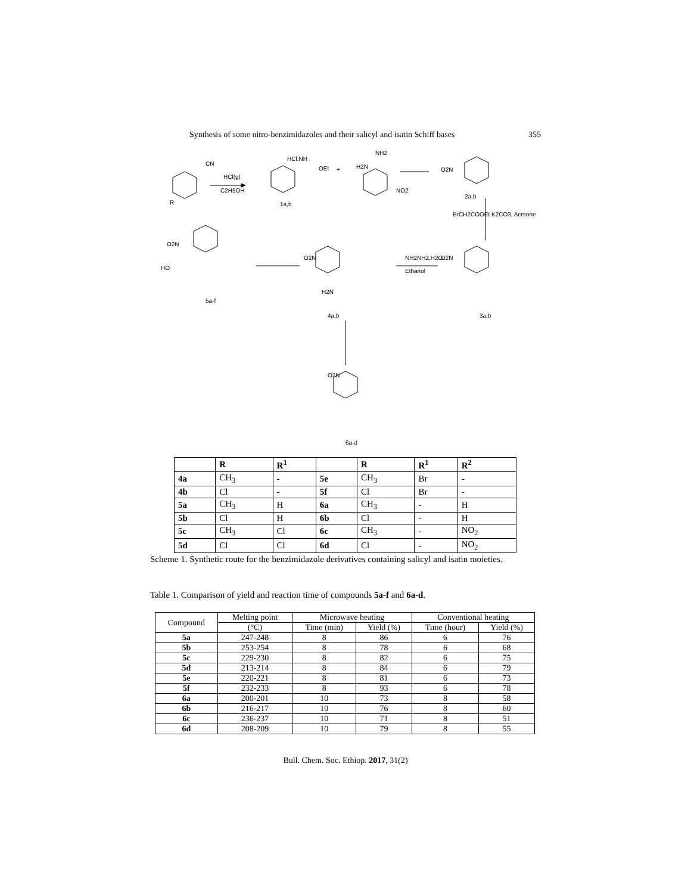Synthesis of some nitro-benzimidazoles and their salicyl and isatin Schiff bases 355
CN
HCl(g)
C2H5OH
HCl.NH
OEt
+
NH2
H2N
NO2
R
1a,b
O2N
2a,b
BrCH2COOEt K2CO3, Acetone
NH2NH2.H2O
Ethanol
O2N
3a,b
O2N
H2N
4a,b
O2N
HO
5a-f
O2N
6a-d
| | R | R<sup>1</sup> | | R | R<sup>1</sup> | R<sup>2</sup> |
| 4a | CH<sub>3</sub> | - | 5e | CH<sub>3</sub> | Br | - |
| 4b | Cl | - | 5f | Cl | Br | - |
| 5a | CH<sub>3</sub> | H | 6a | CH<sub>3</sub> | - | H |
| 5b | Cl | H | 6b | Cl | - | H |
| 5c | CH<sub>3</sub> | Cl | 6c | CH<sub>3</sub> | - | NO<sub>2</sub> |
| 5d | Cl | Cl | 6d | Cl | - | NO<sub>2</sub> |
Scheme 1. Synthetic route for the benzimidazole derivatives containing salicyl and isatin moieties.
Table 1. Comparison of yield and reaction time of compounds 5a-f and 6a-d.
| Compound | Melting point | Microwave heating | | Conventional heating | |
| --- | --- | --- | --- | --- | --- |
| | (°C) | Time (min) | Yield (%) | Time (hour) | Yield (%) |
| 5a | 247-248 | 8 | 86 | 6 | 76 |
| 5b | 253-254 | 8 | 78 | 6 | 68 |
| 5c | 229-230 | 8 | 82 | 6 | 75 |
| 5d | 213-214 | 8 | 84 | 6 | 79 |
| 5e | 220-221 | 8 | 81 | 6 | 73 |
| 5f | 232-233 | 8 | 93 | 6 | 78 |
| 6a | 200-201 | 10 | 73 | 8 | 58 |
| 6b | 216-217 | 10 | 76 | 8 | 60 |
| 6c | 236-237 | 10 | 71 | 8 | 51 |
| 6d | 208-209 | 10 | 79 | 8 | 55 |
Bull. Chem. Soc. Ethiop. 2017, 31(2)